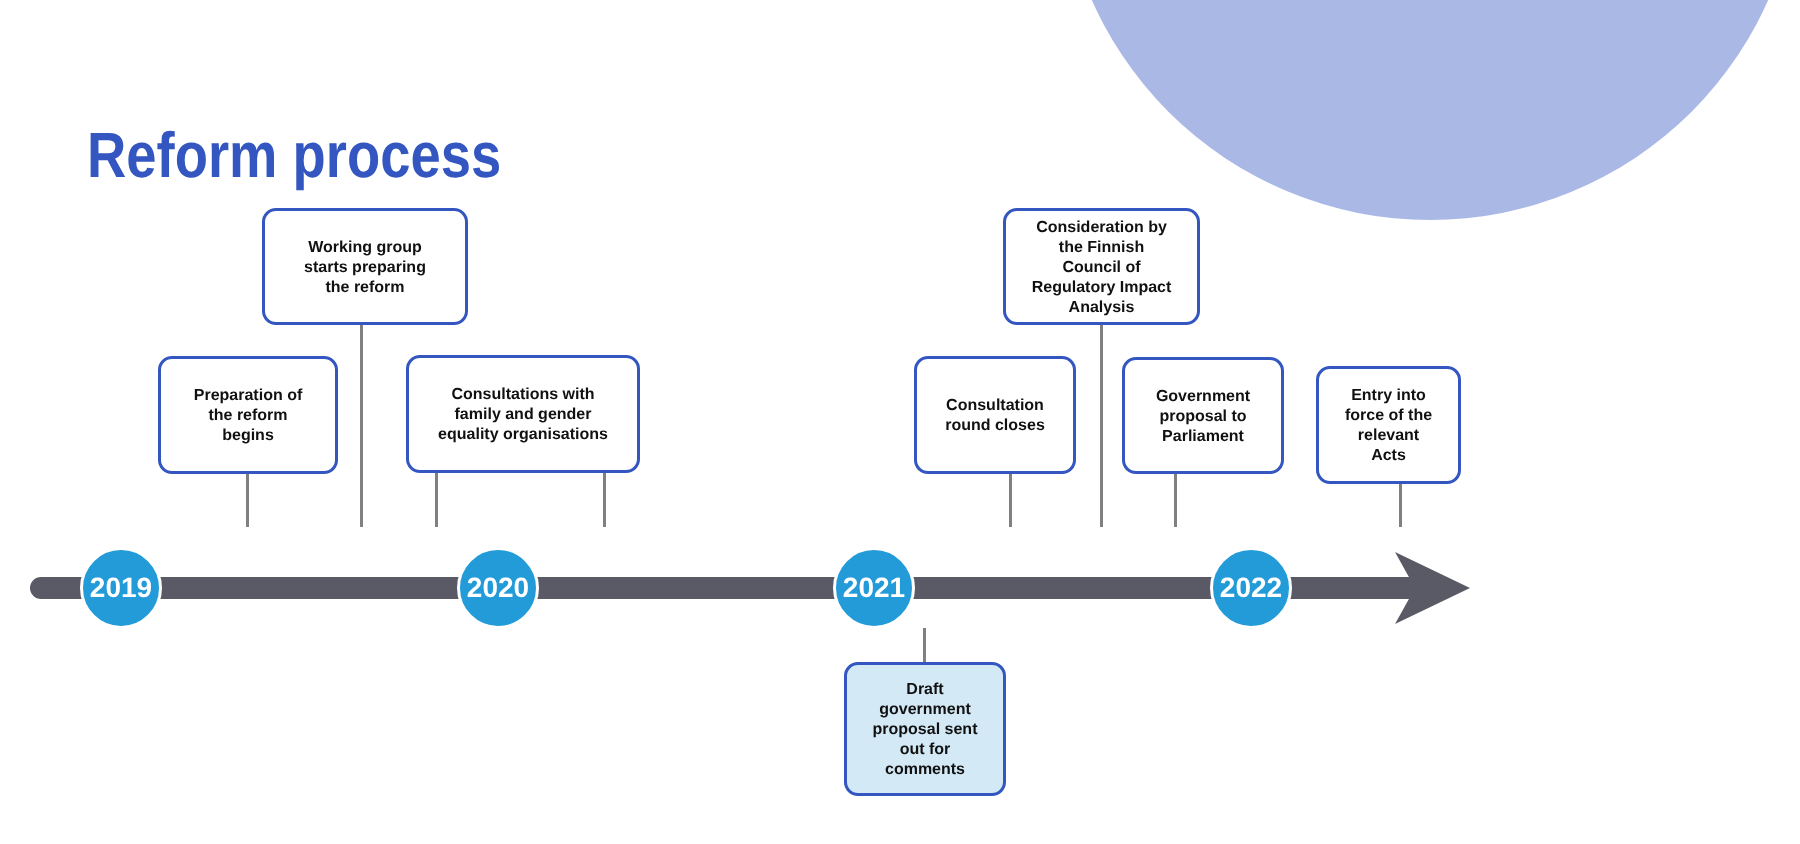Reform process
Working group
starts preparing
the reform
Preparation of
the reform
begins
Consultations with
family and gender
equality organisations
Consideration by
the Finnish
Council of
Regulatory Impact
Analysis
Consultation
round closes
Government
proposal to
Parliament
Entry into
force of the
relevant
Acts
2019 2020 2021 2022
Draft
government
proposal sent
out for
comments